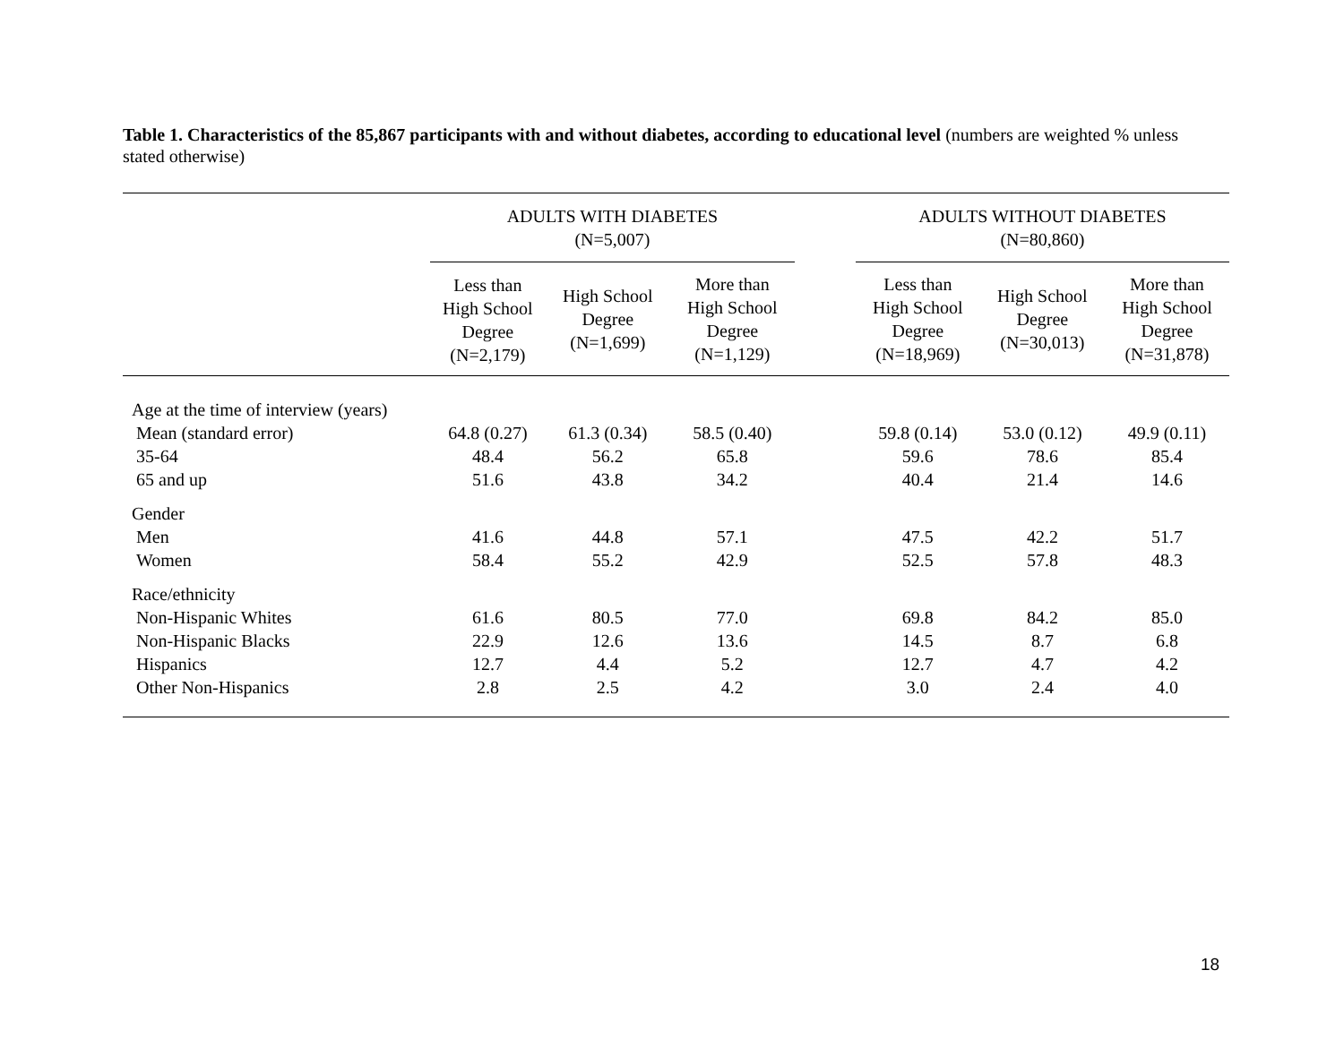Table 1. Characteristics of the 85,867 participants with and without diabetes, according to educational level (numbers are weighted % unless stated otherwise)
| | ADULTS WITH DIABETES (N=5,007) | | | | ADULTS WITHOUT DIABETES (N=80,860) | | |
| --- | --- | --- | --- | --- | --- | --- | --- |
| | Less than High School Degree (N=2,179) | High School Degree (N=1,699) | More than High School Degree (N=1,129) | | Less than High School Degree (N=18,969) | High School Degree (N=30,013) | More than High School Degree (N=31,878) |
| Age at the time of interview (years) | | | | | | | |
| Mean (standard error) | 64.8 (0.27) | 61.3 (0.34) | 58.5 (0.40) | | 59.8 (0.14) | 53.0 (0.12) | 49.9 (0.11) |
| 35-64 | 48.4 | 56.2 | 65.8 | | 59.6 | 78.6 | 85.4 |
| 65 and up | 51.6 | 43.8 | 34.2 | | 40.4 | 21.4 | 14.6 |
| Gender | | | | | | | |
| Men | 41.6 | 44.8 | 57.1 | | 47.5 | 42.2 | 51.7 |
| Women | 58.4 | 55.2 | 42.9 | | 52.5 | 57.8 | 48.3 |
| Race/ethnicity | | | | | | | |
| Non-Hispanic Whites | 61.6 | 80.5 | 77.0 | | 69.8 | 84.2 | 85.0 |
| Non-Hispanic Blacks | 22.9 | 12.6 | 13.6 | | 14.5 | 8.7 | 6.8 |
| Hispanics | 12.7 | 4.4 | 5.2 | | 12.7 | 4.7 | 4.2 |
| Other Non-Hispanics | 2.8 | 2.5 | 4.2 | | 3.0 | 2.4 | 4.0 |
18